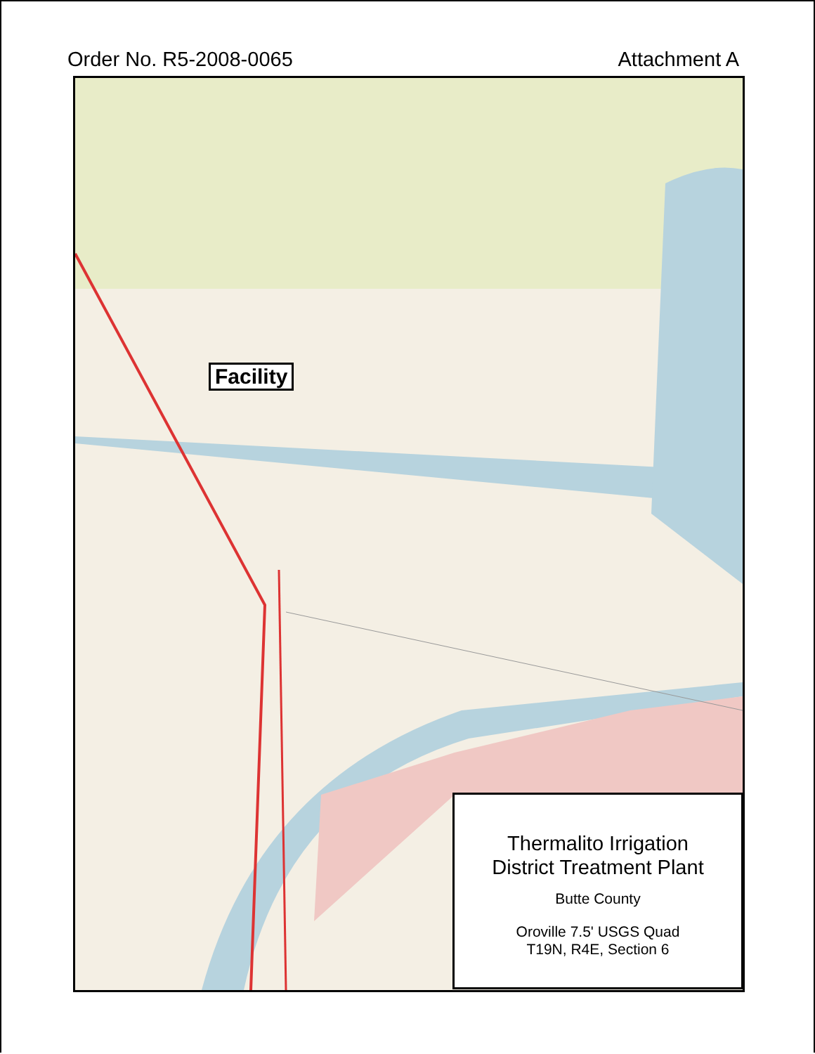Order No. R5-2008-0065 Attachment A
Facility
Thermalito Irrigation
District Treatment Plant
Butte County
Oroville 7.5' USGS Quad
T19N, R4E, Section 6